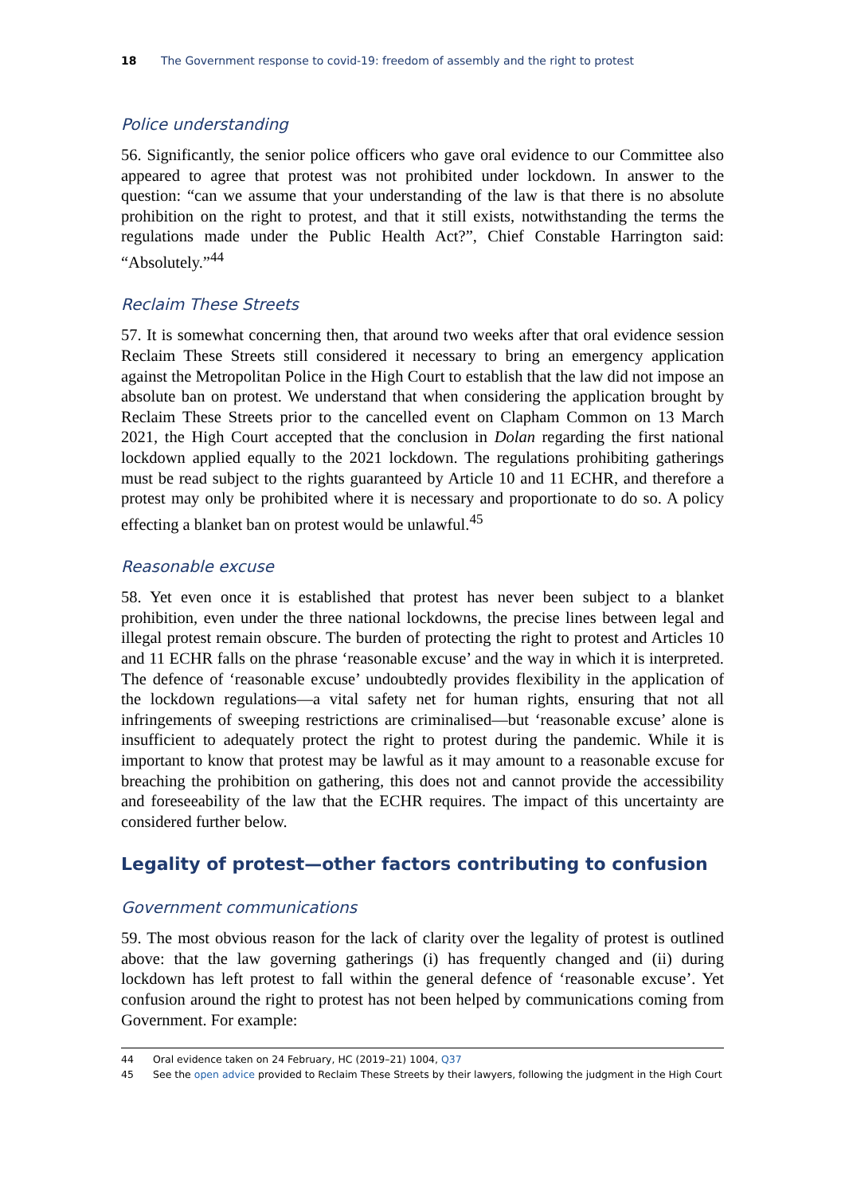18 The Government response to covid-19: freedom of assembly and the right to protest
Police understanding
56. Significantly, the senior police officers who gave oral evidence to our Committee also appeared to agree that protest was not prohibited under lockdown. In answer to the question: “can we assume that your understanding of the law is that there is no absolute prohibition on the right to protest, and that it still exists, notwithstanding the terms the regulations made under the Public Health Act?”, Chief Constable Harrington said: “Absolutely.”<sup>44</sup>
Reclaim These Streets
57. It is somewhat concerning then, that around two weeks after that oral evidence session Reclaim These Streets still considered it necessary to bring an emergency application against the Metropolitan Police in the High Court to establish that the law did not impose an absolute ban on protest. We understand that when considering the application brought by Reclaim These Streets prior to the cancelled event on Clapham Common on 13 March 2021, the High Court accepted that the conclusion in Dolan regarding the first national lockdown applied equally to the 2021 lockdown. The regulations prohibiting gatherings must be read subject to the rights guaranteed by Article 10 and 11 ECHR, and therefore a protest may only be prohibited where it is necessary and proportionate to do so. A policy effecting a blanket ban on protest would be unlawful.<sup>45</sup>
Reasonable excuse
58. Yet even once it is established that protest has never been subject to a blanket prohibition, even under the three national lockdowns, the precise lines between legal and illegal protest remain obscure. The burden of protecting the right to protest and Articles 10 and 11 ECHR falls on the phrase ‘reasonable excuse’ and the way in which it is interpreted. The defence of ‘reasonable excuse’ undoubtedly provides flexibility in the application of the lockdown regulations—a vital safety net for human rights, ensuring that not all infringements of sweeping restrictions are criminalised—but ‘reasonable excuse’ alone is insufficient to adequately protect the right to protest during the pandemic. While it is important to know that protest may be lawful as it may amount to a reasonable excuse for breaching the prohibition on gathering, this does not and cannot provide the accessibility and foreseeability of the law that the ECHR requires. The impact of this uncertainty are considered further below.
Legality of protest—other factors contributing to confusion
Government communications
59. The most obvious reason for the lack of clarity over the legality of protest is outlined above: that the law governing gatherings (i) has frequently changed and (ii) during lockdown has left protest to fall within the general defence of ‘reasonable excuse’. Yet confusion around the right to protest has not been helped by communications coming from Government. For example:
44 Oral evidence taken on 24 February, HC (2019–21) 1004, Q37
45 See the open advice provided to Reclaim These Streets by their lawyers, following the judgment in the High Court